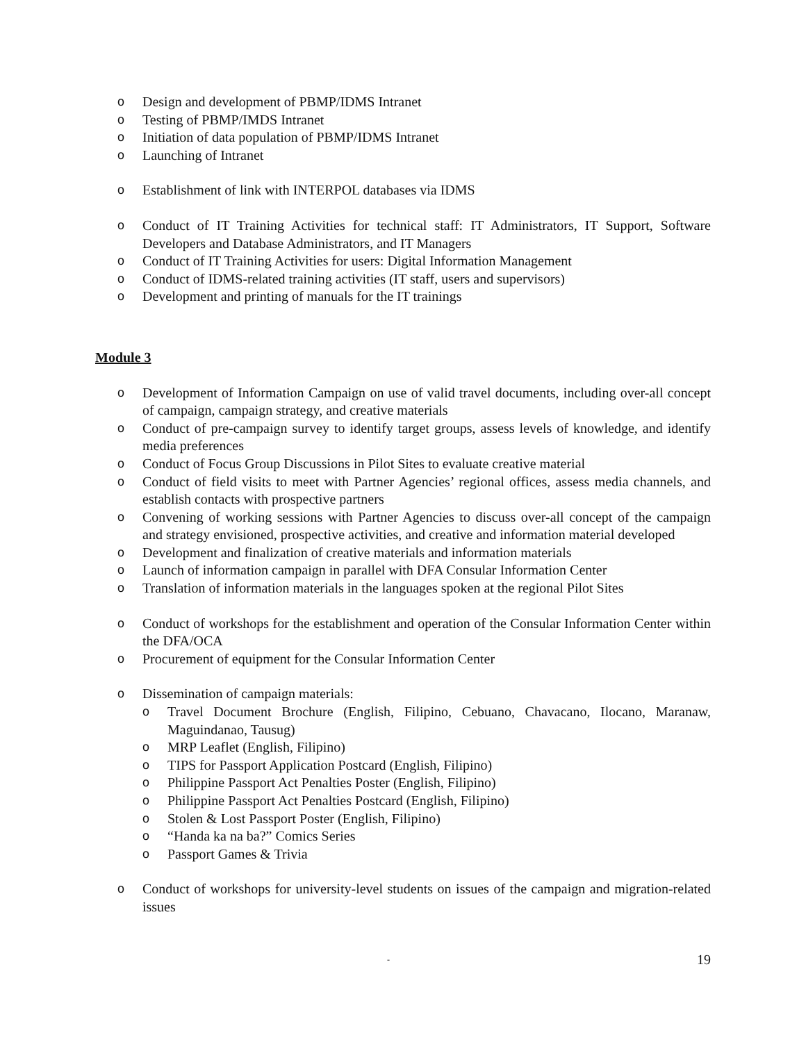o Design and development of PBMP/IDMS Intranet
o Testing of PBMP/IMDS Intranet
o Initiation of data population of PBMP/IDMS Intranet
o Launching of Intranet
o Establishment of link with INTERPOL databases via IDMS
o Conduct of IT Training Activities for technical staff: IT Administrators, IT Support, Software Developers and Database Administrators, and IT Managers
o Conduct of IT Training Activities for users: Digital Information Management
o Conduct of IDMS-related training activities (IT staff, users and supervisors)
o Development and printing of manuals for the IT trainings
Module 3
o Development of Information Campaign on use of valid travel documents, including over-all concept of campaign, campaign strategy, and creative materials
o Conduct of pre-campaign survey to identify target groups, assess levels of knowledge, and identify media preferences
o Conduct of Focus Group Discussions in Pilot Sites to evaluate creative material
o Conduct of field visits to meet with Partner Agencies’ regional offices, assess media channels, and establish contacts with prospective partners
o Convening of working sessions with Partner Agencies to discuss over-all concept of the campaign and strategy envisioned, prospective activities, and creative and information material developed
o Development and finalization of creative materials and information materials
o Launch of information campaign in parallel with DFA Consular Information Center
o Translation of information materials in the languages spoken at the regional Pilot Sites
o Conduct of workshops for the establishment and operation of the Consular Information Center within the DFA/OCA
o Procurement of equipment for the Consular Information Center
o Dissemination of campaign materials:
o Travel Document Brochure (English, Filipino, Cebuano, Chavacano, Ilocano, Maranaw, Maguindanao, Tausug)
o MRP Leaflet (English, Filipino)
o TIPS for Passport Application Postcard (English, Filipino)
o Philippine Passport Act Penalties Poster (English, Filipino)
o Philippine Passport Act Penalties Postcard (English, Filipino)
o Stolen & Lost Passport Poster (English, Filipino)
o “Handa ka na ba?” Comics Series
o Passport Games & Trivia
o Conduct of workshops for university-level students on issues of the campaign and migration-related issues
- 19